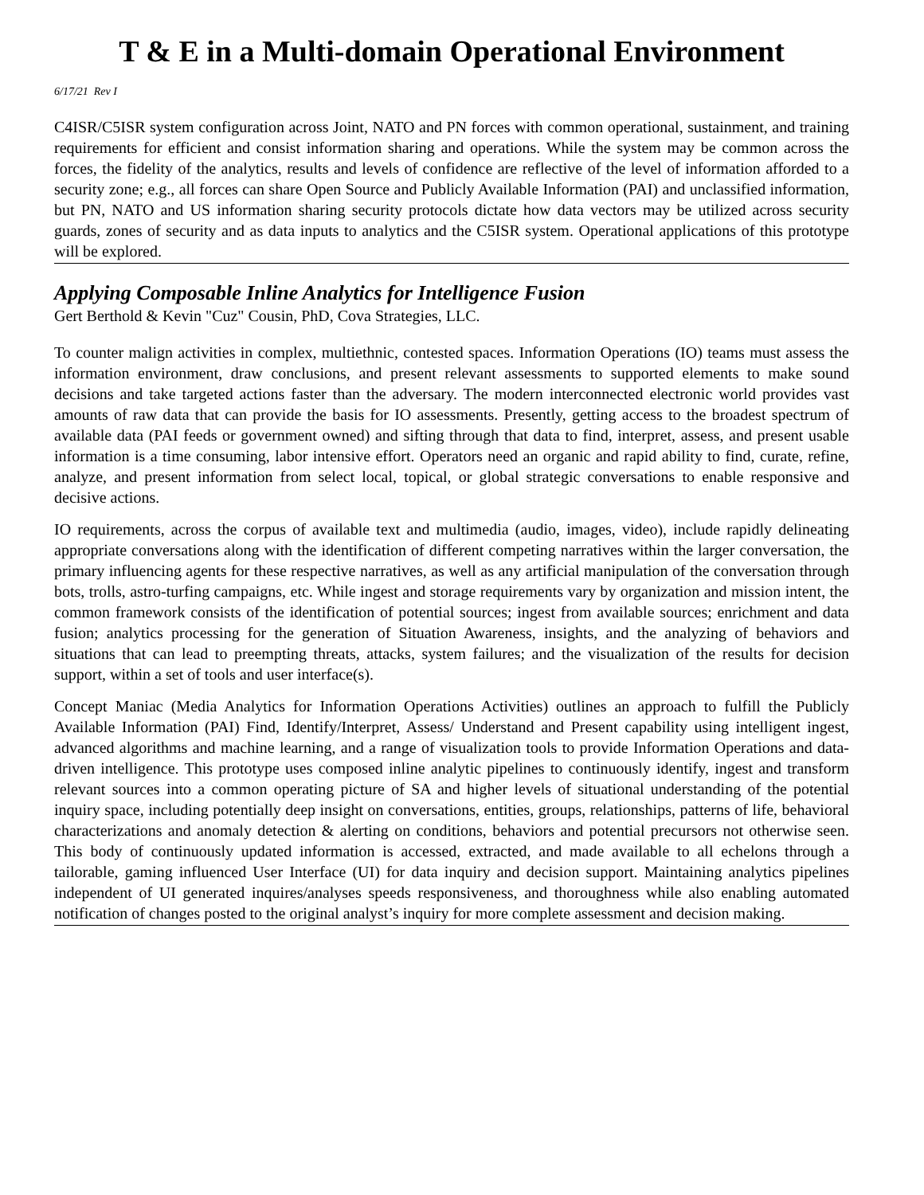T & E in a Multi-domain Operational Environment
6/17/21 Rev I
C4ISR/C5ISR system configuration across Joint, NATO and PN forces with common operational, sustainment, and training requirements for efficient and consist information sharing and operations. While the system may be common across the forces, the fidelity of the analytics, results and levels of confidence are reflective of the level of information afforded to a security zone; e.g., all forces can share Open Source and Publicly Available Information (PAI) and unclassified information, but PN, NATO and US information sharing security protocols dictate how data vectors may be utilized across security guards, zones of security and as data inputs to analytics and the C5ISR system. Operational applications of this prototype will be explored.
Applying Composable Inline Analytics for Intelligence Fusion
Gert Berthold & Kevin "Cuz" Cousin, PhD, Cova Strategies, LLC.
To counter malign activities in complex, multiethnic, contested spaces. Information Operations (IO) teams must assess the information environment, draw conclusions, and present relevant assessments to supported elements to make sound decisions and take targeted actions faster than the adversary. The modern interconnected electronic world provides vast amounts of raw data that can provide the basis for IO assessments. Presently, getting access to the broadest spectrum of available data (PAI feeds or government owned) and sifting through that data to find, interpret, assess, and present usable information is a time consuming, labor intensive effort. Operators need an organic and rapid ability to find, curate, refine, analyze, and present information from select local, topical, or global strategic conversations to enable responsive and decisive actions.
IO requirements, across the corpus of available text and multimedia (audio, images, video), include rapidly delineating appropriate conversations along with the identification of different competing narratives within the larger conversation, the primary influencing agents for these respective narratives, as well as any artificial manipulation of the conversation through bots, trolls, astro-turfing campaigns, etc. While ingest and storage requirements vary by organization and mission intent, the common framework consists of the identification of potential sources; ingest from available sources; enrichment and data fusion; analytics processing for the generation of Situation Awareness, insights, and the analyzing of behaviors and situations that can lead to preempting threats, attacks, system failures; and the visualization of the results for decision support, within a set of tools and user interface(s).
Concept Maniac (Media Analytics for Information Operations Activities) outlines an approach to fulfill the Publicly Available Information (PAI) Find, Identify/Interpret, Assess/ Understand and Present capability using intelligent ingest, advanced algorithms and machine learning, and a range of visualization tools to provide Information Operations and data-driven intelligence. This prototype uses composed inline analytic pipelines to continuously identify, ingest and transform relevant sources into a common operating picture of SA and higher levels of situational understanding of the potential inquiry space, including potentially deep insight on conversations, entities, groups, relationships, patterns of life, behavioral characterizations and anomaly detection & alerting on conditions, behaviors and potential precursors not otherwise seen. This body of continuously updated information is accessed, extracted, and made available to all echelons through a tailorable, gaming influenced User Interface (UI) for data inquiry and decision support. Maintaining analytics pipelines independent of UI generated inquires/analyses speeds responsiveness, and thoroughness while also enabling automated notification of changes posted to the original analyst’s inquiry for more complete assessment and decision making.